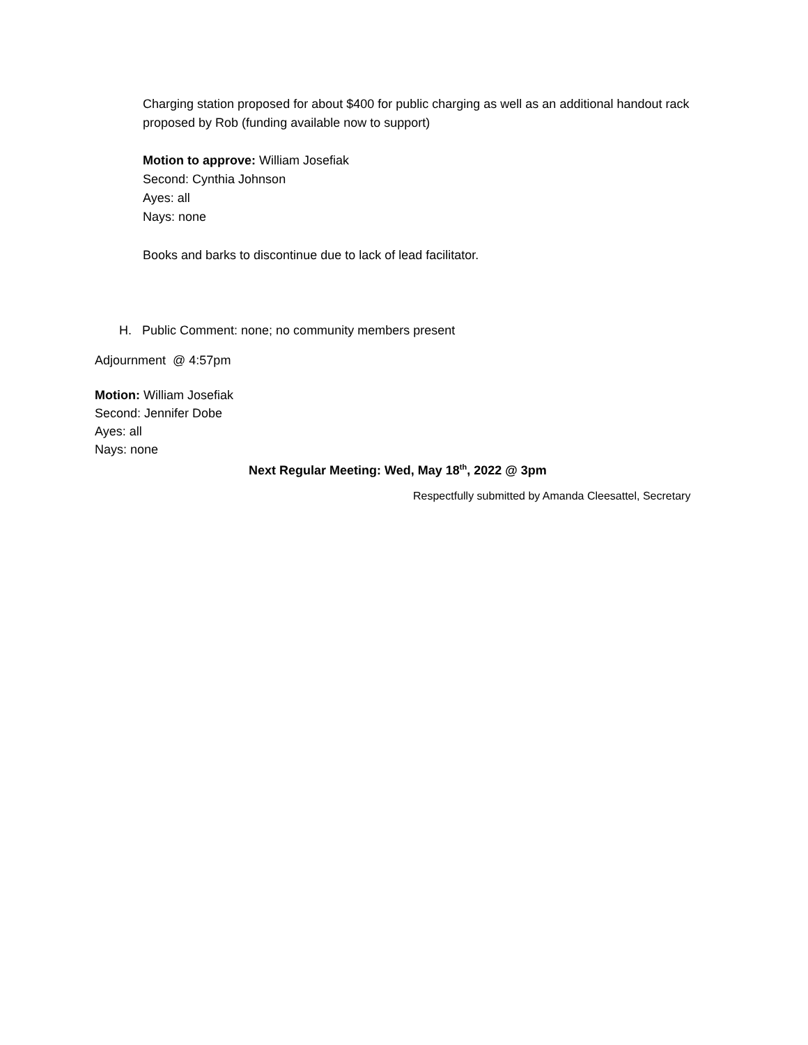Charging station proposed for about $400 for public charging as well as an additional handout rack proposed by Rob (funding available now to support)
Motion to approve: William Josefiak
Second: Cynthia Johnson
Ayes: all
Nays: none
Books and barks to discontinue due to lack of lead facilitator.
H. Public Comment: none; no community members present
Adjournment @ 4:57pm
Motion: William Josefiak
Second: Jennifer Dobe
Ayes: all
Nays: none
Next Regular Meeting: Wed, May 18<sup>th</sup>, 2022 @ 3pm
Respectfully submitted by Amanda Cleesattel, Secretary